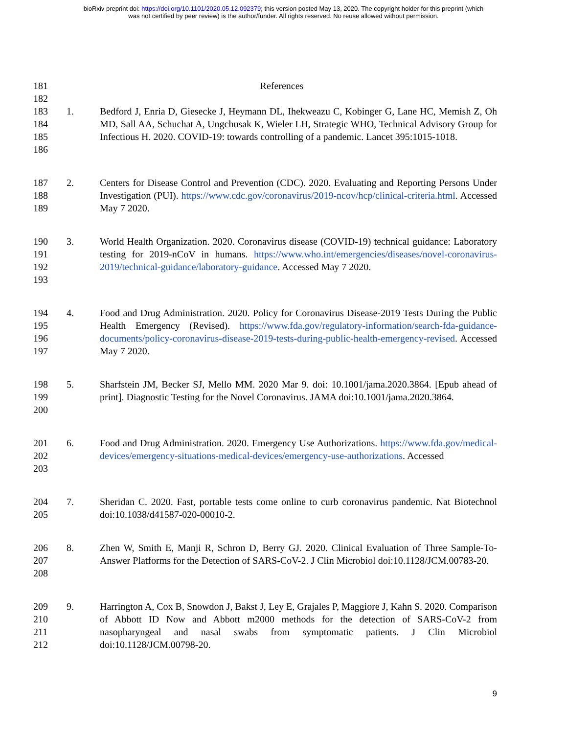bioRxiv preprint doi: https://doi.org/10.1101/2020.05.12.092379; this version posted May 13, 2020. The copyright holder for this preprint (which
was not certified by peer review) is the author/funder. All rights reserved. No reuse allowed without permission.
181 References
182
183
184
185
186
1. Bedford J, Enria D, Giesecke J, Heymann DL, Ihekweazu C, Kobinger G, Lane HC, Memish Z, Oh MD, Sall AA, Schuchat A, Ungchusak K, Wieler LH, Strategic WHO, Technical Advisory Group for Infectious H. 2020. COVID-19: towards controlling of a pandemic. Lancet 395:1015-1018.
187
188
189
2. Centers for Disease Control and Prevention (CDC). 2020. Evaluating and Reporting Persons Under Investigation (PUI). https://www.cdc.gov/coronavirus/2019-ncov/hcp/clinical-criteria.html. Accessed May 7 2020.
190
191
192
193
3. World Health Organization. 2020. Coronavirus disease (COVID-19) technical guidance: Laboratory testing for 2019-nCoV in humans. https://www.who.int/emergencies/diseases/novel-coronavirus-2019/technical-guidance/laboratory-guidance. Accessed May 7 2020.
194
195
196
197
4. Food and Drug Administration. 2020. Policy for Coronavirus Disease-2019 Tests During the Public Health Emergency (Revised). https://www.fda.gov/regulatory-information/search-fda-guidance-documents/policy-coronavirus-disease-2019-tests-during-public-health-emergency-revised. Accessed May 7 2020.
198
199
200
5. Sharfstein JM, Becker SJ, Mello MM. 2020 Mar 9. doi: 10.1001/jama.2020.3864. [Epub ahead of print]. Diagnostic Testing for the Novel Coronavirus. JAMA doi:10.1001/jama.2020.3864.
201
202
203
6. Food and Drug Administration. 2020. Emergency Use Authorizations. https://www.fda.gov/medical-devices/emergency-situations-medical-devices/emergency-use-authorizations. Accessed
204
205
7. Sheridan C. 2020. Fast, portable tests come online to curb coronavirus pandemic. Nat Biotechnol doi:10.1038/d41587-020-00010-2.
206
207
208
8. Zhen W, Smith E, Manji R, Schron D, Berry GJ. 2020. Clinical Evaluation of Three Sample-To-Answer Platforms for the Detection of SARS-CoV-2. J Clin Microbiol doi:10.1128/JCM.00783-20.
209
210
211
212
9. Harrington A, Cox B, Snowdon J, Bakst J, Ley E, Grajales P, Maggiore J, Kahn S. 2020. Comparison of Abbott ID Now and Abbott m2000 methods for the detection of SARS-CoV-2 from nasopharyngeal and nasal swabs from symptomatic patients. J Clin Microbiol doi:10.1128/JCM.00798-20.
9